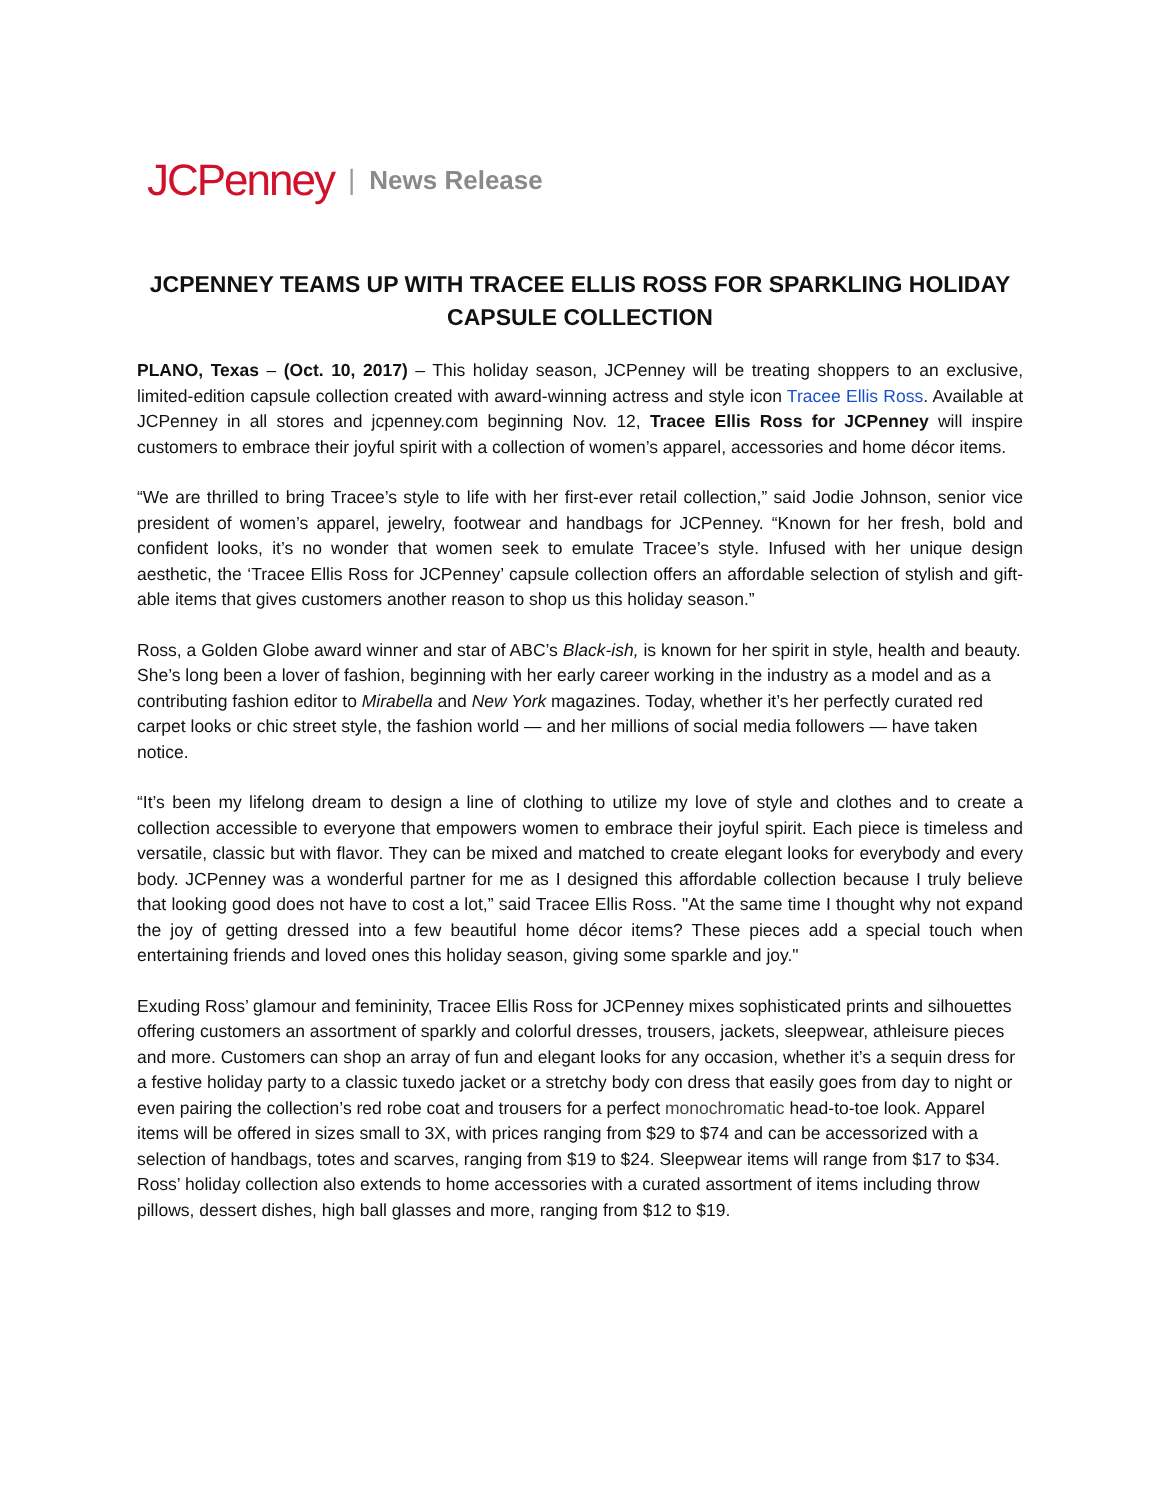JCPenney | News Release
JCPENNEY TEAMS UP WITH TRACEE ELLIS ROSS FOR SPARKLING HOLIDAY CAPSULE COLLECTION
PLANO, Texas – (Oct. 10, 2017) – This holiday season, JCPenney will be treating shoppers to an exclusive, limited-edition capsule collection created with award-winning actress and style icon Tracee Ellis Ross. Available at JCPenney in all stores and jcpenney.com beginning Nov. 12, Tracee Ellis Ross for JCPenney will inspire customers to embrace their joyful spirit with a collection of women’s apparel, accessories and home décor items.
“We are thrilled to bring Tracee’s style to life with her first-ever retail collection,” said Jodie Johnson, senior vice president of women’s apparel, jewelry, footwear and handbags for JCPenney. “Known for her fresh, bold and confident looks, it’s no wonder that women seek to emulate Tracee’s style. Infused with her unique design aesthetic, the ‘Tracee Ellis Ross for JCPenney’ capsule collection offers an affordable selection of stylish and gift-able items that gives customers another reason to shop us this holiday season.”
Ross, a Golden Globe award winner and star of ABC’s Black-ish, is known for her spirit in style, health and beauty. She’s long been a lover of fashion, beginning with her early career working in the industry as a model and as a contributing fashion editor to Mirabella and New York magazines. Today, whether it’s her perfectly curated red carpet looks or chic street style, the fashion world — and her millions of social media followers — have taken notice.
“It’s been my lifelong dream to design a line of clothing to utilize my love of style and clothes and to create a collection accessible to everyone that empowers women to embrace their joyful spirit. Each piece is timeless and versatile, classic but with flavor. They can be mixed and matched to create elegant looks for everybody and every body. JCPenney was a wonderful partner for me as I designed this affordable collection because I truly believe that looking good does not have to cost a lot,” said Tracee Ellis Ross. "At the same time I thought why not expand the joy of getting dressed into a few beautiful home décor items? These pieces add a special touch when entertaining friends and loved ones this holiday season, giving some sparkle and joy."
Exuding Ross’ glamour and femininity, Tracee Ellis Ross for JCPenney mixes sophisticated prints and silhouettes offering customers an assortment of sparkly and colorful dresses, trousers, jackets, sleepwear, athleisure pieces and more. Customers can shop an array of fun and elegant looks for any occasion, whether it’s a sequin dress for a festive holiday party to a classic tuxedo jacket or a stretchy body con dress that easily goes from day to night or even pairing the collection’s red robe coat and trousers for a perfect monochromatic head-to-toe look. Apparel items will be offered in sizes small to 3X, with prices ranging from $29 to $74 and can be accessorized with a selection of handbags, totes and scarves, ranging from $19 to $24. Sleepwear items will range from $17 to $34. Ross’ holiday collection also extends to home accessories with a curated assortment of items including throw pillows, dessert dishes, high ball glasses and more, ranging from $12 to $19.